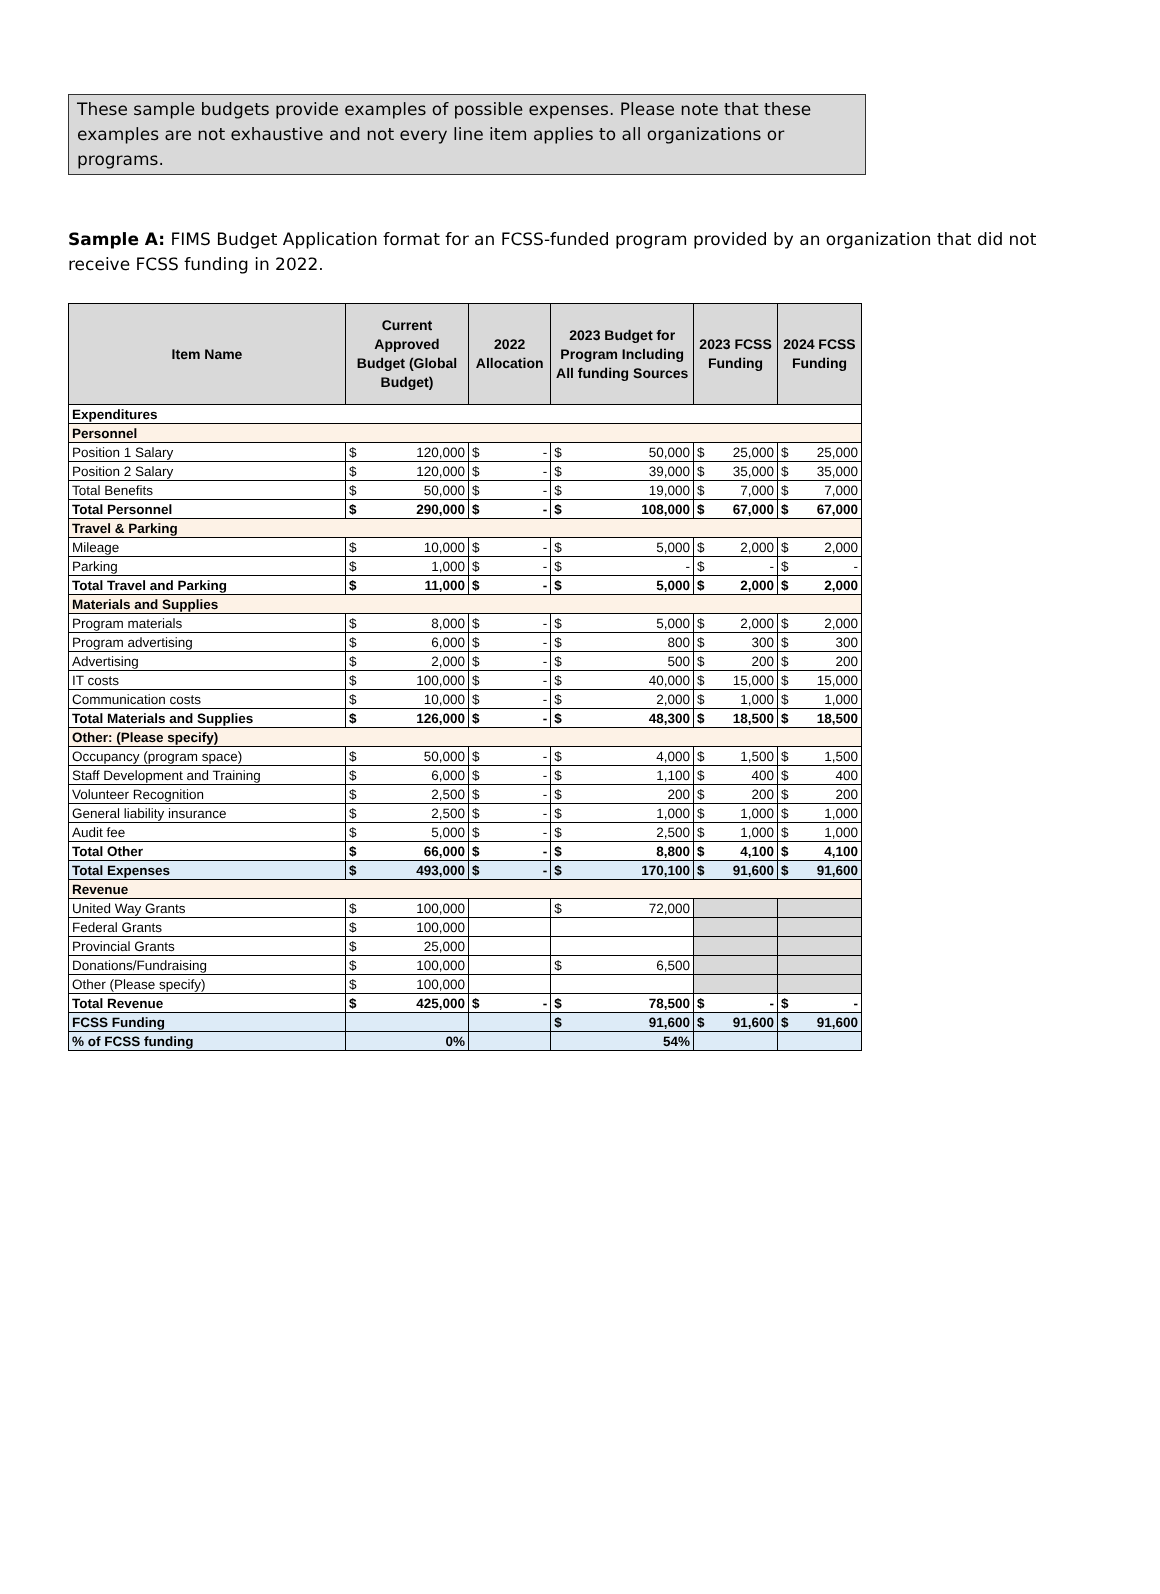These sample budgets provide examples of possible expenses. Please note that these examples are not exhaustive and not every line item applies to all organizations or programs.
Sample A: FIMS Budget Application format for an FCSS-funded program provided by an organization that did not receive FCSS funding in 2022.
| Item Name | Current Approved Budget (Global Budget) | | 2022 Allocation | | 2023 Budget for Program Including All funding Sources | | 2023 FCSS Funding | | 2024 FCSS Funding | |
| --- | --- | --- | --- | --- | --- | --- | --- | --- | --- | --- |
| Expenditures | | | | | | | | | | |
| Personnel | | | | | | | | | | |
| Position 1 Salary | $ | 120,000 | $ | - | $ | 50,000 | $ | 25,000 | $ | 25,000 |
| Position 2 Salary | $ | 120,000 | $ | - | $ | 39,000 | $ | 35,000 | $ | 35,000 |
| Total Benefits | $ | 50,000 | $ | - | $ | 19,000 | $ | 7,000 | $ | 7,000 |
| Total Personnel | $ | 290,000 | $ | - | $ | 108,000 | $ | 67,000 | $ | 67,000 |
| Travel & Parking | | | | | | | | | | |
| Mileage | $ | 10,000 | $ | - | $ | 5,000 | $ | 2,000 | $ | 2,000 |
| Parking | $ | 1,000 | $ | - | $ | - | $ | - | $ | - |
| Total Travel and Parking | $ | 11,000 | $ | - | $ | 5,000 | $ | 2,000 | $ | 2,000 |
| Materials and Supplies | | | | | | | | | | |
| Program materials | $ | 8,000 | $ | - | $ | 5,000 | $ | 2,000 | $ | 2,000 |
| Program advertising | $ | 6,000 | $ | - | $ | 800 | $ | 300 | $ | 300 |
| Advertising | $ | 2,000 | $ | - | $ | 500 | $ | 200 | $ | 200 |
| IT costs | $ | 100,000 | $ | - | $ | 40,000 | $ | 15,000 | $ | 15,000 |
| Communication costs | $ | 10,000 | $ | - | $ | 2,000 | $ | 1,000 | $ | 1,000 |
| Total Materials and Supplies | $ | 126,000 | $ | - | $ | 48,300 | $ | 18,500 | $ | 18,500 |
| Other: (Please specify) | | | | | | | | | | |
| Occupancy (program space) | $ | 50,000 | $ | - | $ | 4,000 | $ | 1,500 | $ | 1,500 |
| Staff Development and Training | $ | 6,000 | $ | - | $ | 1,100 | $ | 400 | $ | 400 |
| Volunteer Recognition | $ | 2,500 | $ | - | $ | 200 | $ | 200 | $ | 200 |
| General liability insurance | $ | 2,500 | $ | - | $ | 1,000 | $ | 1,000 | $ | 1,000 |
| Audit fee | $ | 5,000 | $ | - | $ | 2,500 | $ | 1,000 | $ | 1,000 |
| Total Other | $ | 66,000 | $ | - | $ | 8,800 | $ | 4,100 | $ | 4,100 |
| Total Expenses | $ | 493,000 | $ | - | $ | 170,100 | $ | 91,600 | $ | 91,600 |
| Revenue | | | | | | | | | | |
| United Way Grants | $ | 100,000 | | | $ | 72,000 | | | | |
| Federal Grants | $ | 100,000 | | | | | | | | |
| Provincial Grants | $ | 25,000 | | | | | | | | |
| Donations/Fundraising | $ | 100,000 | | | $ | 6,500 | | | | |
| Other (Please specify) | $ | 100,000 | | | | | | | | |
| Total Revenue | $ | 425,000 | $ | - | $ | 78,500 | $ | - | $ | - |
| FCSS Funding | | | | | $ | 91,600 | $ | 91,600 | $ | 91,600 |
| % of FCSS funding | 0% | | | | 54% | | | | | |